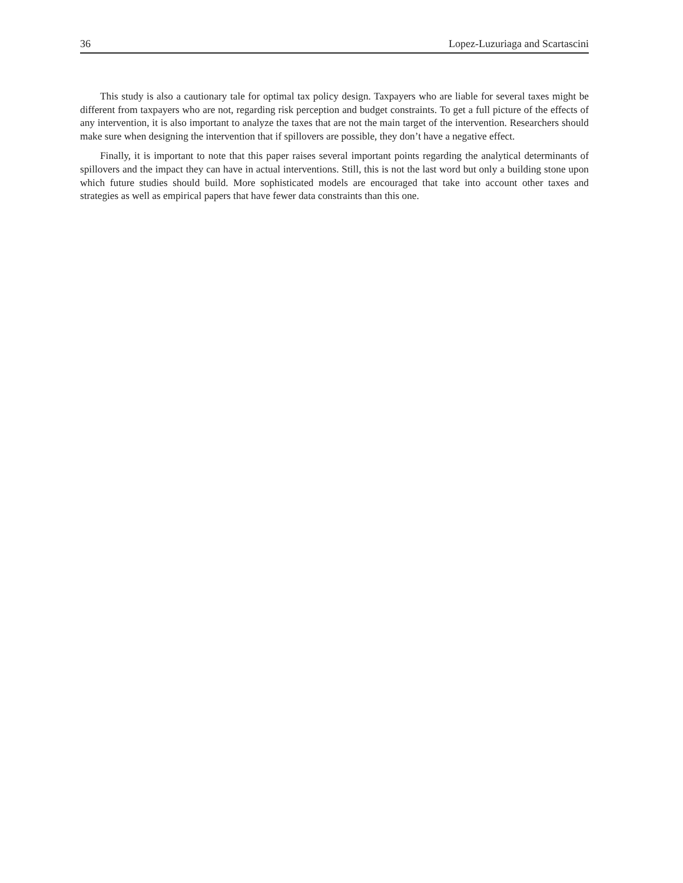36 Lopez-Luzuriaga and Scartascini
This study is also a cautionary tale for optimal tax policy design. Taxpayers who are liable for several taxes might be different from taxpayers who are not, regarding risk perception and budget constraints. To get a full picture of the effects of any intervention, it is also important to analyze the taxes that are not the main target of the intervention. Researchers should make sure when designing the intervention that if spillovers are possible, they don’t have a negative effect.
Finally, it is important to note that this paper raises several important points regarding the analytical determinants of spillovers and the impact they can have in actual interventions. Still, this is not the last word but only a building stone upon which future studies should build. More sophisticated models are encouraged that take into account other taxes and strategies as well as empirical papers that have fewer data constraints than this one.